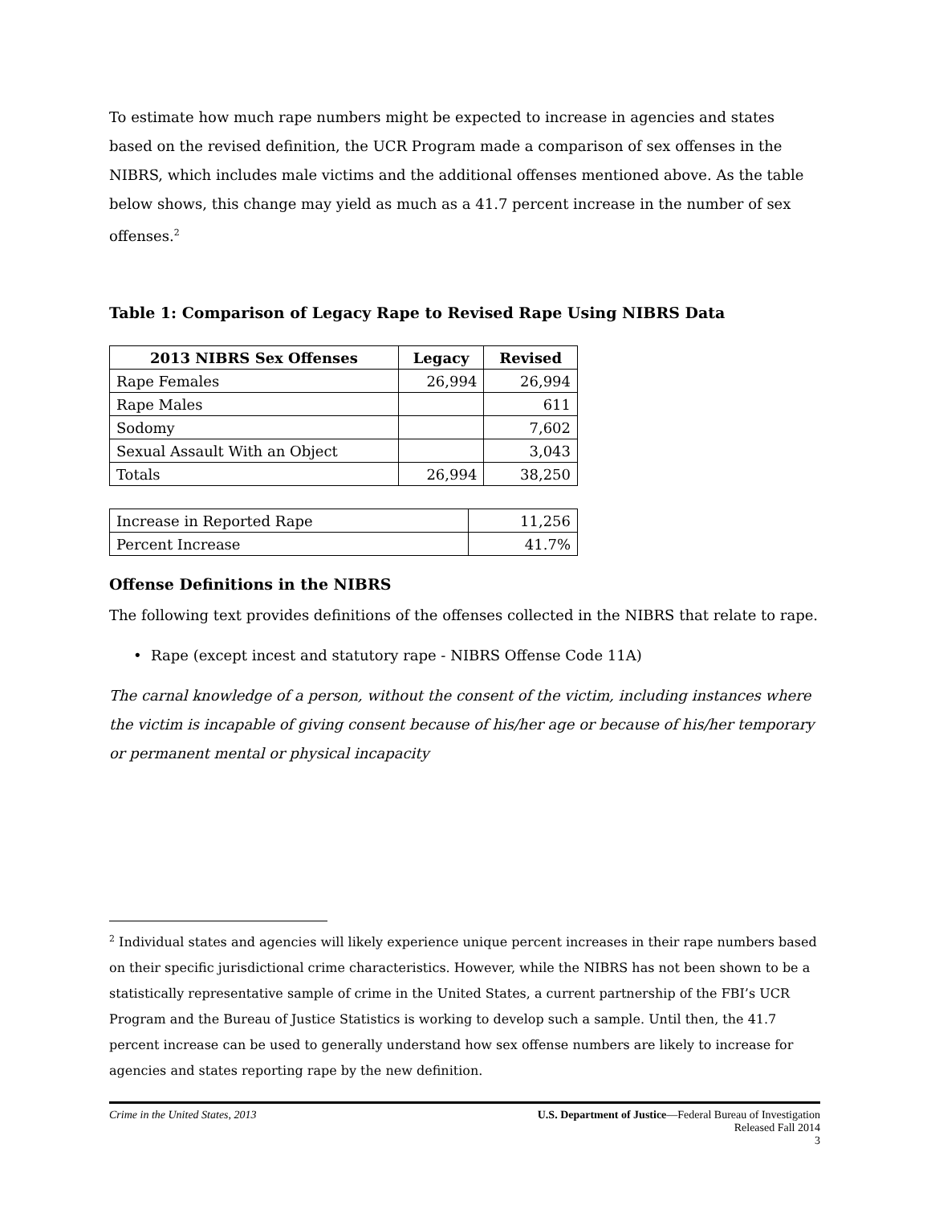To estimate how much rape numbers might be expected to increase in agencies and states based on the revised definition, the UCR Program made a comparison of sex offenses in the NIBRS, which includes male victims and the additional offenses mentioned above. As the table below shows, this change may yield as much as a 41.7 percent increase in the number of sex offenses.<sup>2</sup>
Table 1: Comparison of Legacy Rape to Revised Rape Using NIBRS Data
| 2013 NIBRS Sex Offenses | Legacy | Revised |
| --- | --- | --- |
| Rape Females | 26,994 | 26,994 |
| Rape Males | | 611 |
| Sodomy | | 7,602 |
| Sexual Assault With an Object | | 3,043 |
| Totals | 26,994 | 38,250 |
| Increase in Reported Rape | 11,256 |
| Percent Increase | 41.7% |
Offense Definitions in the NIBRS
The following text provides definitions of the offenses collected in the NIBRS that relate to rape.
• Rape (except incest and statutory rape - NIBRS Offense Code 11A)
The carnal knowledge of a person, without the consent of the victim, including instances where the victim is incapable of giving consent because of his/her age or because of his/her temporary or permanent mental or physical incapacity
<sup>2</sup> Individual states and agencies will likely experience unique percent increases in their rape numbers based on their specific jurisdictional crime characteristics. However, while the NIBRS has not been shown to be a statistically representative sample of crime in the United States, a current partnership of the FBI’s UCR Program and the Bureau of Justice Statistics is working to develop such a sample. Until then, the 41.7 percent increase can be used to generally understand how sex offense numbers are likely to increase for agencies and states reporting rape by the new definition.
Crime in the United States, 2013
U.S. Department of Justice—Federal Bureau of Investigation
Released Fall 2014
3